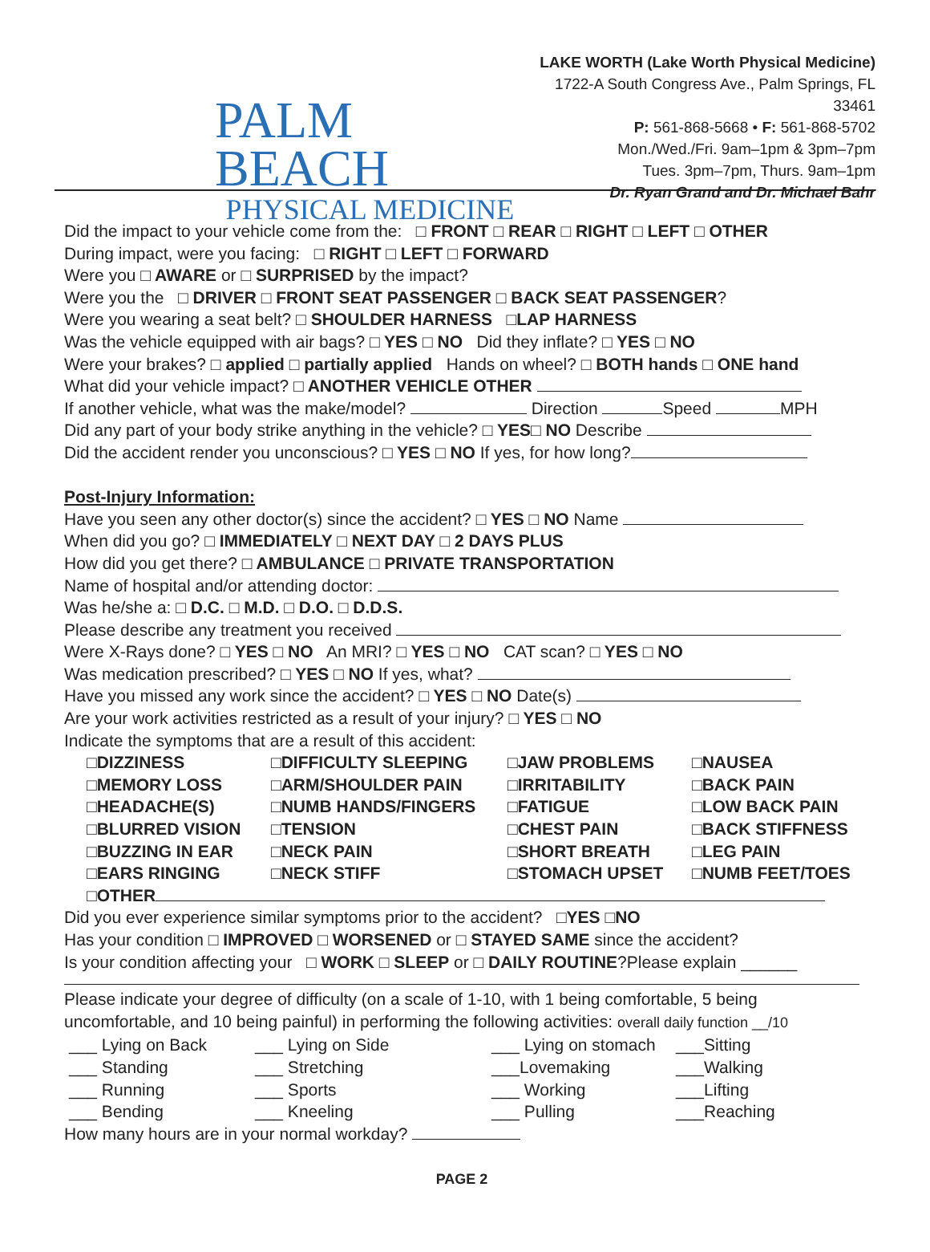PALM BEACH
PHYSICAL MEDICINE
LAKE WORTH (Lake Worth Physical Medicine)
1722-A South Congress Ave., Palm Springs, FL 33461
P: 561-868-5668 • F: 561-868-5702
Mon./Wed./Fri. 9am–1pm & 3pm–7pm
Tues. 3pm–7pm, Thurs. 9am–1pm
Dr. Ryan Grand and Dr. Michael Bahr
Did the impact to your vehicle come from the: □ FRONT □ REAR □ RIGHT □ LEFT □ OTHER
During impact, were you facing: □ RIGHT □ LEFT □ FORWARD
Were you □ AWARE or □ SURPRISED by the impact?
Were you the □ DRIVER □ FRONT SEAT PASSENGER □ BACK SEAT PASSENGER?
Were you wearing a seat belt? □ SHOULDER HARNESS □LAP HARNESS
Was the vehicle equipped with air bags? □ YES □ NO Did they inflate? □ YES □ NO
Were your brakes? □ applied □ partially applied Hands on wheel? □ BOTH hands □ ONE hand
What did your vehicle impact? □ ANOTHER VEHICLE OTHER
If another vehicle, what was the make/model? Direction Speed MPH
Did any part of your body strike anything in the vehicle? □ YES□ NO Describe
Did the accident render you unconscious? □ YES □ NO If yes, for how long?
Post-Injury Information:
Have you seen any other doctor(s) since the accident? □ YES □ NO Name
When did you go? □ IMMEDIATELY □ NEXT DAY □ 2 DAYS PLUS
How did you get there? □ AMBULANCE □ PRIVATE TRANSPORTATION
Name of hospital and/or attending doctor:
Was he/she a: □ D.C. □ M.D. □ D.O. □ D.D.S.
Please describe any treatment you received
Were X-Rays done? □ YES □ NO An MRI? □ YES □ NO CAT scan? □ YES □ NO
Was medication prescribed? □ YES □ NO If yes, what?
Have you missed any work since the accident? □ YES □ NO Date(s)
Are your work activities restricted as a result of your injury? □ YES □ NO
Indicate the symptoms that are a result of this accident:
□DIZZINESS
□DIFFICULTY SLEEPING
□JAW PROBLEMS
□NAUSEA
□MEMORY LOSS
□ARM/SHOULDER PAIN
□IRRITABILITY
□BACK PAIN
□HEADACHE(S)
□NUMB HANDS/FINGERS
□FATIGUE
□LOW BACK PAIN
□BLURRED VISION
□TENSION
□CHEST PAIN
□BACK STIFFNESS
□BUZZING IN EAR
□NECK PAIN
□SHORT BREATH
□LEG PAIN
□EARS RINGING
□NECK STIFF
□STOMACH UPSET
□NUMB FEET/TOES
□OTHER
Did you ever experience similar symptoms prior to the accident? □YES □NO
Has your condition □ IMPROVED □ WORSENED or □ STAYED SAME since the accident?
Is your condition affecting your □ WORK □ SLEEP or □ DAILY ROUTINE?Please explain ______
Please indicate your degree of difficulty (on a scale of 1-10, with 1 being comfortable, 5 being uncomfortable, and 10 being painful) in performing the following activities: overall daily function __/10
___ Lying on Back
___ Lying on Side
___ Lying on stomach
___Sitting
___ Standing
___ Stretching
___Lovemaking
___Walking
___ Running
___ Sports
___ Working
___Lifting
___ Bending
___ Kneeling
___ Pulling
___Reaching
How many hours are in your normal workday?
PAGE 2